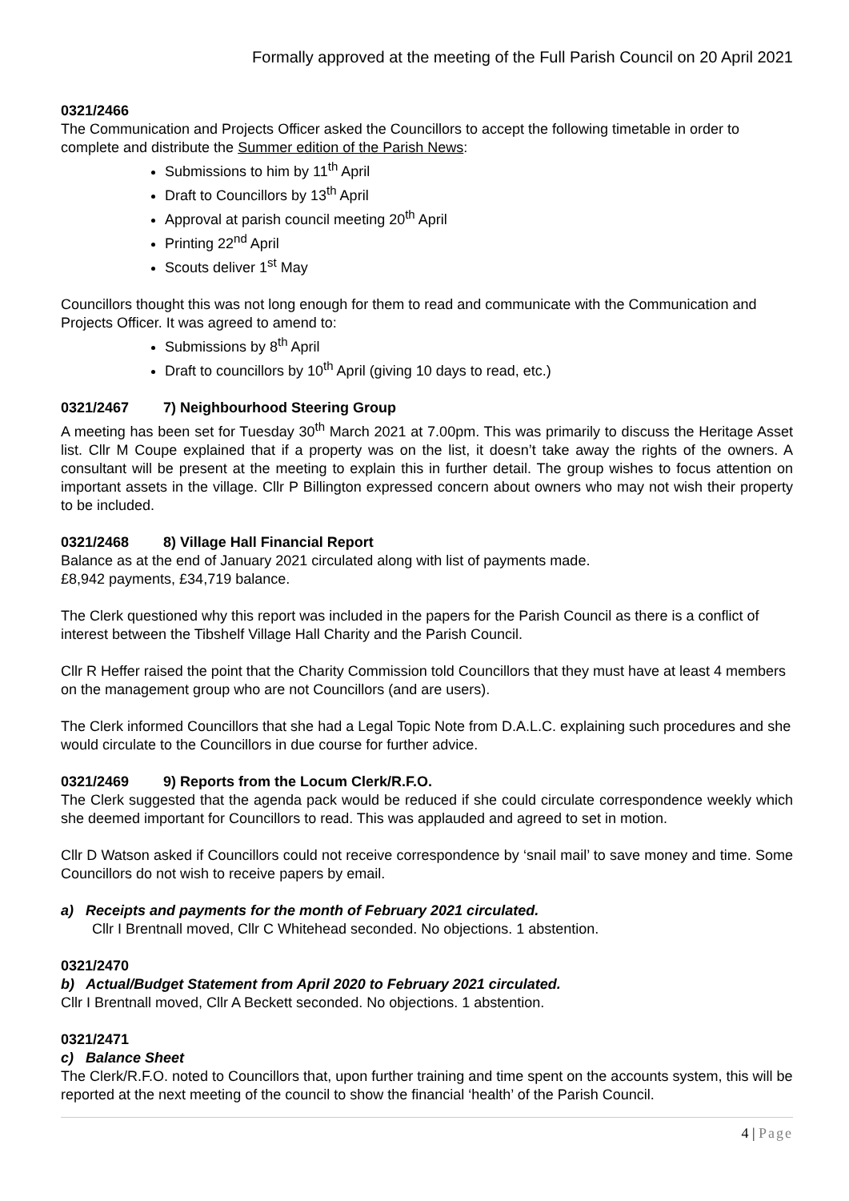Formally approved at the meeting of the Full Parish Council on 20 April 2021
0321/2466
The Communication and Projects Officer asked the Councillors to accept the following timetable in order to complete and distribute the Summer edition of the Parish News:
Submissions to him by 11<sup>th</sup> April
Draft to Councillors by 13<sup>th</sup> April
Approval at parish council meeting 20<sup>th</sup> April
Printing 22<sup>nd</sup> April
Scouts deliver 1<sup>st</sup> May
Councillors thought this was not long enough for them to read and communicate with the Communication and Projects Officer. It was agreed to amend to:
Submissions by 8<sup>th</sup> April
Draft to councillors by 10<sup>th</sup> April (giving 10 days to read, etc.)
0321/2467 7) Neighbourhood Steering Group
A meeting has been set for Tuesday 30<sup>th</sup> March 2021 at 7.00pm. This was primarily to discuss the Heritage Asset list. Cllr M Coupe explained that if a property was on the list, it doesn’t take away the rights of the owners. A consultant will be present at the meeting to explain this in further detail. The group wishes to focus attention on important assets in the village. Cllr P Billington expressed concern about owners who may not wish their property to be included.
0321/2468 8) Village Hall Financial Report
Balance as at the end of January 2021 circulated along with list of payments made.
£8,942 payments, £34,719 balance.
The Clerk questioned why this report was included in the papers for the Parish Council as there is a conflict of interest between the Tibshelf Village Hall Charity and the Parish Council.
Cllr R Heffer raised the point that the Charity Commission told Councillors that they must have at least 4 members on the management group who are not Councillors (and are users).
The Clerk informed Councillors that she had a Legal Topic Note from D.A.L.C. explaining such procedures and she would circulate to the Councillors in due course for further advice.
0321/2469 9) Reports from the Locum Clerk/R.F.O.
The Clerk suggested that the agenda pack would be reduced if she could circulate correspondence weekly which she deemed important for Councillors to read. This was applauded and agreed to set in motion.
Cllr D Watson asked if Councillors could not receive correspondence by ‘snail mail’ to save money and time. Some Councillors do not wish to receive papers by email.
a) Receipts and payments for the month of February 2021 circulated.
Cllr I Brentnall moved, Cllr C Whitehead seconded. No objections. 1 abstention.
0321/2470
b) Actual/Budget Statement from April 2020 to February 2021 circulated.
Cllr I Brentnall moved, Cllr A Beckett seconded. No objections. 1 abstention.
0321/2471
c) Balance Sheet
The Clerk/R.F.O. noted to Councillors that, upon further training and time spent on the accounts system, this will be reported at the next meeting of the council to show the financial ‘health’ of the Parish Council.
4 | Page